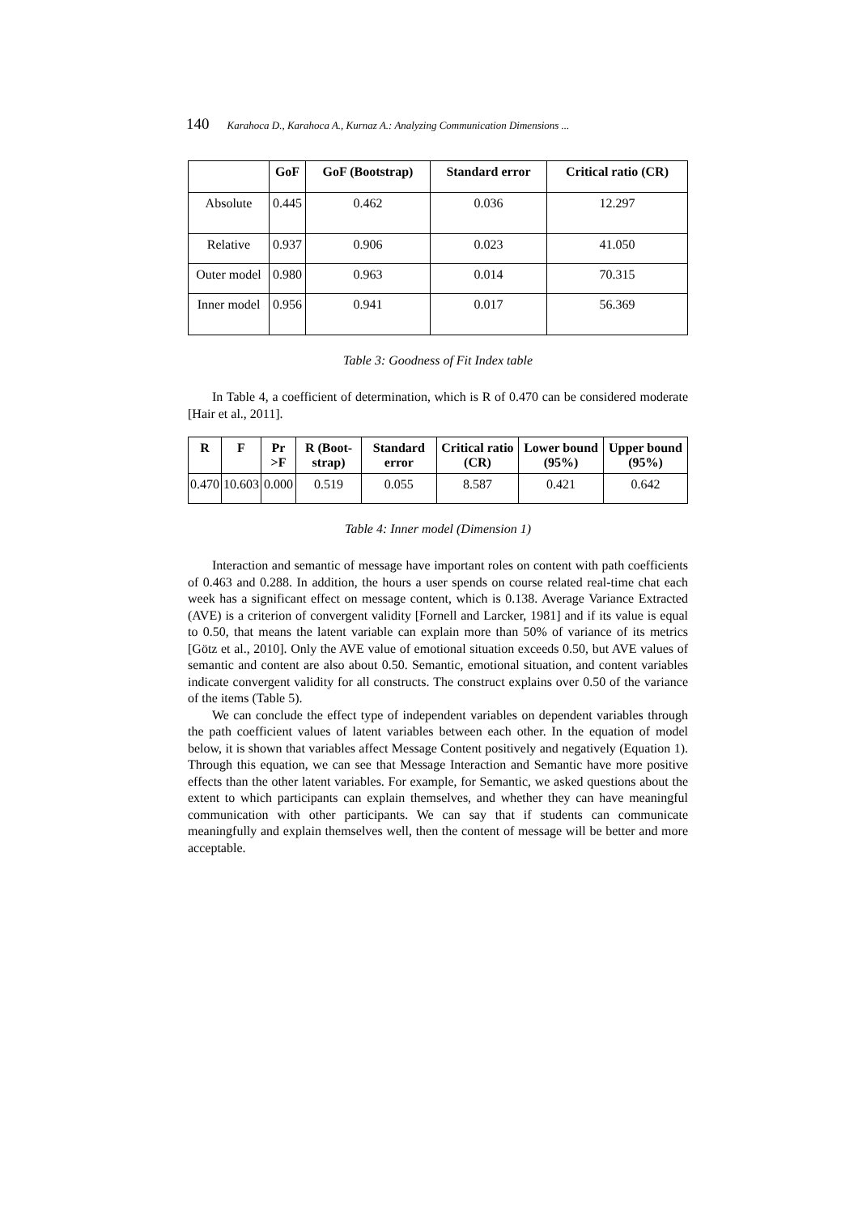140 Karahoca D., Karahoca A., Kurnaz A.: Analyzing Communication Dimensions ...
| | GoF | GoF (Bootstrap) | Standard error | Critical ratio (CR) |
| --- | --- | --- | --- | --- |
| Absolute | 0.445 | 0.462 | 0.036 | 12.297 |
| Relative | 0.937 | 0.906 | 0.023 | 41.050 |
| Outer model | 0.980 | 0.963 | 0.014 | 70.315 |
| Inner model | 0.956 | 0.941 | 0.017 | 56.369 |
Table 3: Goodness of Fit Index table
In Table 4, a coefficient of determination, which is R of 0.470 can be considered moderate [Hair et al., 2011].
| R | F | Pr >F | R (Boot-strap) | Standard error | Critical ratio (CR) | Lower bound (95%) | Upper bound (95%) |
| --- | --- | --- | --- | --- | --- | --- | --- |
| 0.470 | 10.603 | 0.000 | 0.519 | 0.055 | 8.587 | 0.421 | 0.642 |
Table 4: Inner model (Dimension 1)
Interaction and semantic of message have important roles on content with path coefficients of 0.463 and 0.288. In addition, the hours a user spends on course related real-time chat each week has a significant effect on message content, which is 0.138. Average Variance Extracted (AVE) is a criterion of convergent validity [Fornell and Larcker, 1981] and if its value is equal to 0.50, that means the latent variable can explain more than 50% of variance of its metrics [Götz et al., 2010]. Only the AVE value of emotional situation exceeds 0.50, but AVE values of semantic and content are also about 0.50. Semantic, emotional situation, and content variables indicate convergent validity for all constructs. The construct explains over 0.50 of the variance of the items (Table 5).
We can conclude the effect type of independent variables on dependent variables through the path coefficient values of latent variables between each other. In the equation of model below, it is shown that variables affect Message Content positively and negatively (Equation 1). Through this equation, we can see that Message Interaction and Semantic have more positive effects than the other latent variables. For example, for Semantic, we asked questions about the extent to which participants can explain themselves, and whether they can have meaningful communication with other participants. We can say that if students can communicate meaningfully and explain themselves well, then the content of message will be better and more acceptable.